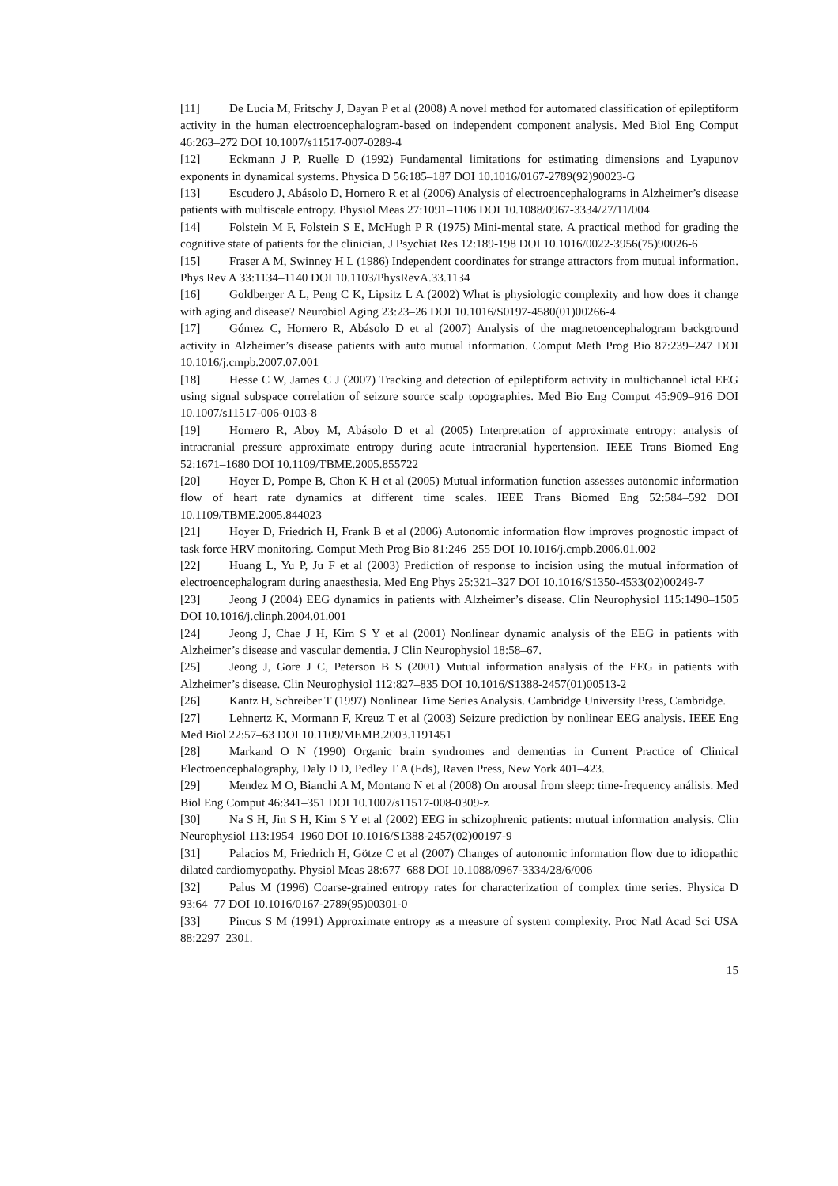[11] De Lucia M, Fritschy J, Dayan P et al (2008) A novel method for automated classification of epileptiform activity in the human electroencephalogram-based on independent component analysis. Med Biol Eng Comput 46:263–272 DOI 10.1007/s11517-007-0289-4
[12] Eckmann J P, Ruelle D (1992) Fundamental limitations for estimating dimensions and Lyapunov exponents in dynamical systems. Physica D 56:185–187 DOI 10.1016/0167-2789(92)90023-G
[13] Escudero J, Abásolo D, Hornero R et al (2006) Analysis of electroencephalograms in Alzheimer’s disease patients with multiscale entropy. Physiol Meas 27:1091–1106 DOI 10.1088/0967-3334/27/11/004
[14] Folstein M F, Folstein S E, McHugh P R (1975) Mini-mental state. A practical method for grading the cognitive state of patients for the clinician, J Psychiat Res 12:189-198 DOI 10.1016/0022-3956(75)90026-6
[15] Fraser A M, Swinney H L (1986) Independent coordinates for strange attractors from mutual information. Phys Rev A 33:1134–1140 DOI 10.1103/PhysRevA.33.1134
[16] Goldberger A L, Peng C K, Lipsitz L A (2002) What is physiologic complexity and how does it change with aging and disease? Neurobiol Aging 23:23–26 DOI 10.1016/S0197-4580(01)00266-4
[17] Gómez C, Hornero R, Abásolo D et al (2007) Analysis of the magnetoencephalogram background activity in Alzheimer’s disease patients with auto mutual information. Comput Meth Prog Bio 87:239–247 DOI 10.1016/j.cmpb.2007.07.001
[18] Hesse C W, James C J (2007) Tracking and detection of epileptiform activity in multichannel ictal EEG using signal subspace correlation of seizure source scalp topographies. Med Bio Eng Comput 45:909–916 DOI 10.1007/s11517-006-0103-8
[19] Hornero R, Aboy M, Abásolo D et al (2005) Interpretation of approximate entropy: analysis of intracranial pressure approximate entropy during acute intracranial hypertension. IEEE Trans Biomed Eng 52:1671–1680 DOI 10.1109/TBME.2005.855722
[20] Hoyer D, Pompe B, Chon K H et al (2005) Mutual information function assesses autonomic information flow of heart rate dynamics at different time scales. IEEE Trans Biomed Eng 52:584–592 DOI 10.1109/TBME.2005.844023
[21] Hoyer D, Friedrich H, Frank B et al (2006) Autonomic information flow improves prognostic impact of task force HRV monitoring. Comput Meth Prog Bio 81:246–255 DOI 10.1016/j.cmpb.2006.01.002
[22] Huang L, Yu P, Ju F et al (2003) Prediction of response to incision using the mutual information of electroencephalogram during anaesthesia. Med Eng Phys 25:321–327 DOI 10.1016/S1350-4533(02)00249-7
[23] Jeong J (2004) EEG dynamics in patients with Alzheimer’s disease. Clin Neurophysiol 115:1490–1505 DOI 10.1016/j.clinph.2004.01.001
[24] Jeong J, Chae J H, Kim S Y et al (2001) Nonlinear dynamic analysis of the EEG in patients with Alzheimer’s disease and vascular dementia. J Clin Neurophysiol 18:58–67.
[25] Jeong J, Gore J C, Peterson B S (2001) Mutual information analysis of the EEG in patients with Alzheimer’s disease. Clin Neurophysiol 112:827–835 DOI 10.1016/S1388-2457(01)00513-2
[26] Kantz H, Schreiber T (1997) Nonlinear Time Series Analysis. Cambridge University Press, Cambridge.
[27] Lehnertz K, Mormann F, Kreuz T et al (2003) Seizure prediction by nonlinear EEG analysis. IEEE Eng Med Biol 22:57–63 DOI 10.1109/MEMB.2003.1191451
[28] Markand O N (1990) Organic brain syndromes and dementias in Current Practice of Clinical Electroencephalography, Daly D D, Pedley T A (Eds), Raven Press, New York 401–423.
[29] Mendez M O, Bianchi A M, Montano N et al (2008) On arousal from sleep: time-frequency análisis. Med Biol Eng Comput 46:341–351 DOI 10.1007/s11517-008-0309-z
[30] Na S H, Jin S H, Kim S Y et al (2002) EEG in schizophrenic patients: mutual information analysis. Clin Neurophysiol 113:1954–1960 DOI 10.1016/S1388-2457(02)00197-9
[31] Palacios M, Friedrich H, Götze C et al (2007) Changes of autonomic information flow due to idiopathic dilated cardiomyopathy. Physiol Meas 28:677–688 DOI 10.1088/0967-3334/28/6/006
[32] Palus M (1996) Coarse-grained entropy rates for characterization of complex time series. Physica D 93:64–77 DOI 10.1016/0167-2789(95)00301-0
[33] Pincus S M (1991) Approximate entropy as a measure of system complexity. Proc Natl Acad Sci USA 88:2297–2301.
15